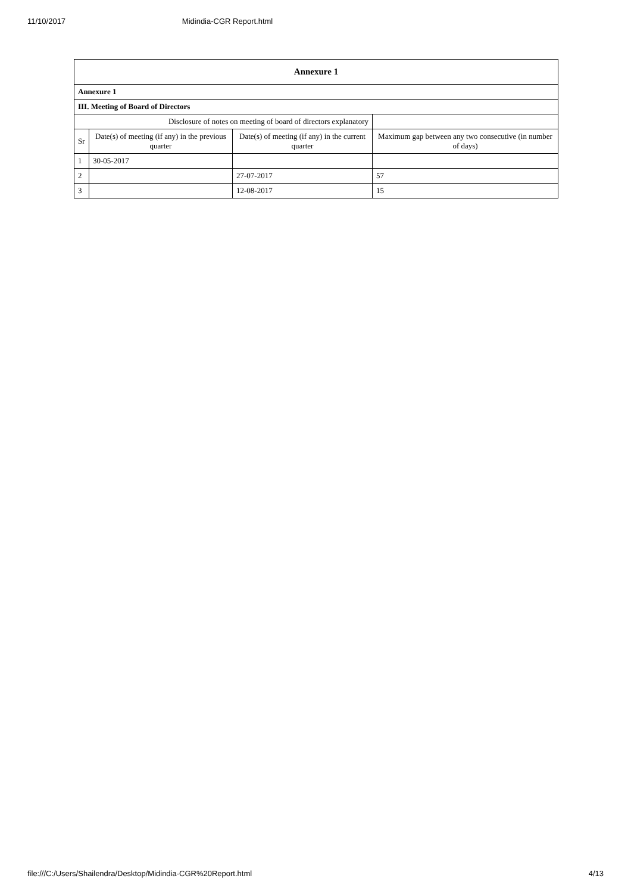11/10/2017 Midindia-CGR Report.html
| Annexure 1 | | | |
| --- | --- | --- | --- |
| Annexure 1 | | | |
| III. Meeting of Board of Directors | | | |
| Disclosure of notes on meeting of board of directors explanatory | | | |
| Sr | Date(s) of meeting (if any) in the previous quarter | Date(s) of meeting (if any) in the current quarter | Maximum gap between any two consecutive (in number of days) |
| 1 | 30-05-2017 | | |
| 2 | | 27-07-2017 | 57 |
| 3 | | 12-08-2017 | 15 |
file:///C:/Users/Shailendra/Desktop/Midindia-CGR%20Report.html 4/13